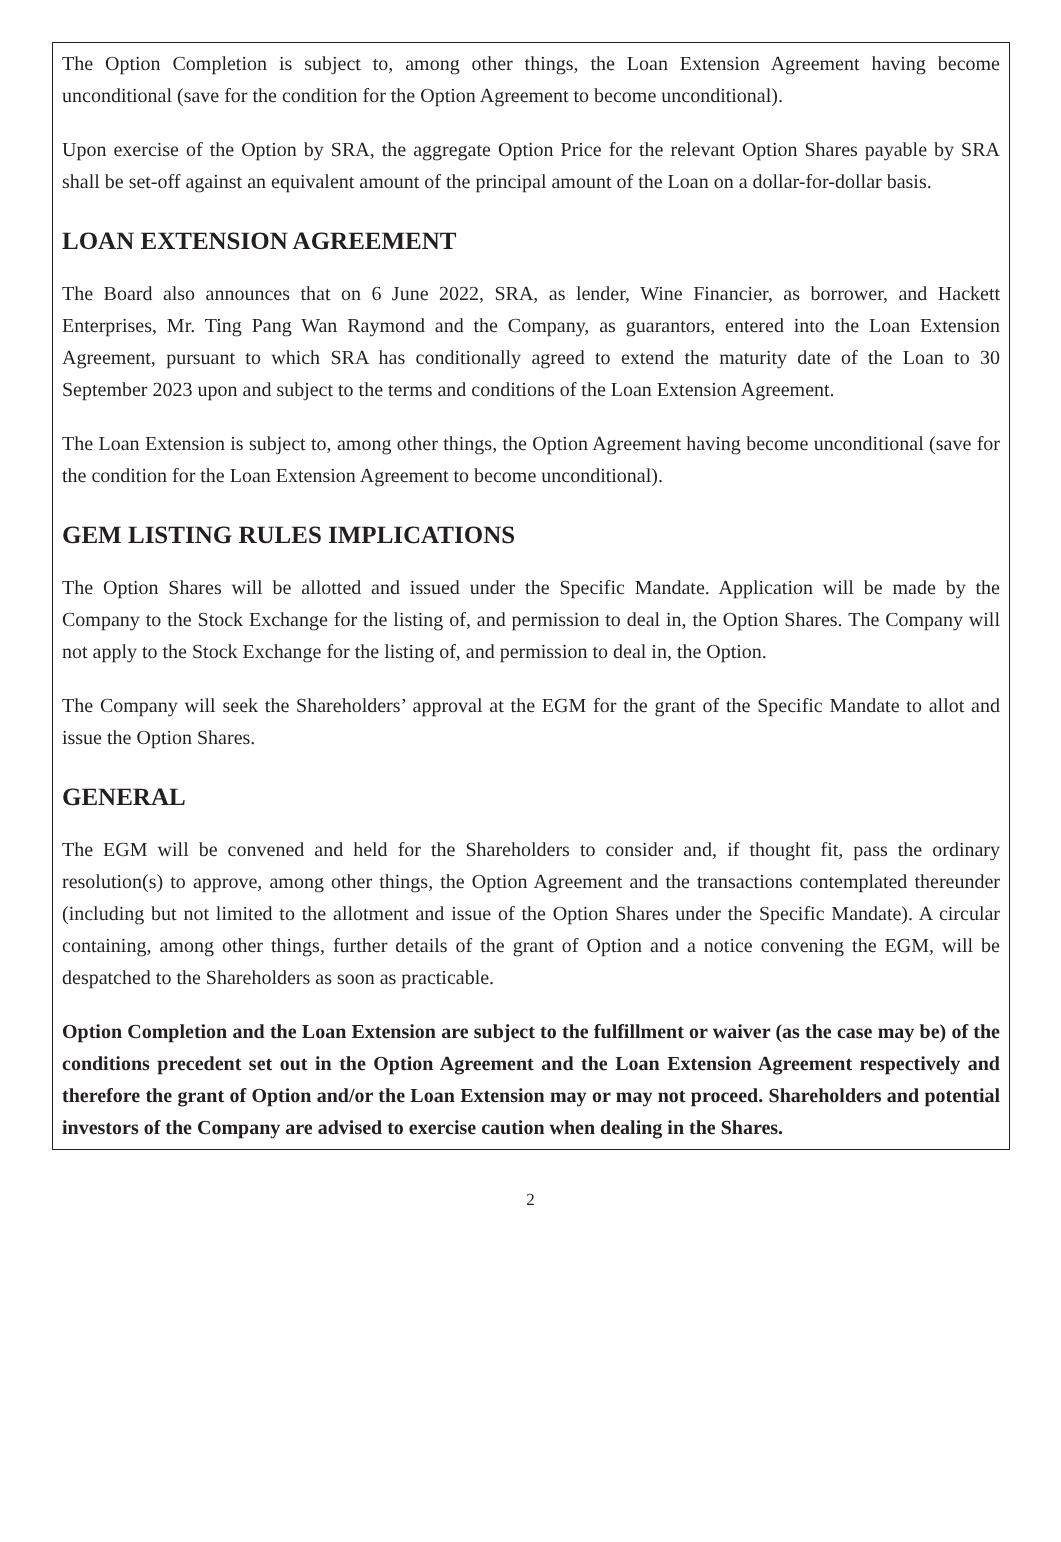The Option Completion is subject to, among other things, the Loan Extension Agreement having become unconditional (save for the condition for the Option Agreement to become unconditional).
Upon exercise of the Option by SRA, the aggregate Option Price for the relevant Option Shares payable by SRA shall be set-off against an equivalent amount of the principal amount of the Loan on a dollar-for-dollar basis.
LOAN EXTENSION AGREEMENT
The Board also announces that on 6 June 2022, SRA, as lender, Wine Financier, as borrower, and Hackett Enterprises, Mr. Ting Pang Wan Raymond and the Company, as guarantors, entered into the Loan Extension Agreement, pursuant to which SRA has conditionally agreed to extend the maturity date of the Loan to 30 September 2023 upon and subject to the terms and conditions of the Loan Extension Agreement.
The Loan Extension is subject to, among other things, the Option Agreement having become unconditional (save for the condition for the Loan Extension Agreement to become unconditional).
GEM LISTING RULES IMPLICATIONS
The Option Shares will be allotted and issued under the Specific Mandate. Application will be made by the Company to the Stock Exchange for the listing of, and permission to deal in, the Option Shares. The Company will not apply to the Stock Exchange for the listing of, and permission to deal in, the Option.
The Company will seek the Shareholders’ approval at the EGM for the grant of the Specific Mandate to allot and issue the Option Shares.
GENERAL
The EGM will be convened and held for the Shareholders to consider and, if thought fit, pass the ordinary resolution(s) to approve, among other things, the Option Agreement and the transactions contemplated thereunder (including but not limited to the allotment and issue of the Option Shares under the Specific Mandate). A circular containing, among other things, further details of the grant of Option and a notice convening the EGM, will be despatched to the Shareholders as soon as practicable.
Option Completion and the Loan Extension are subject to the fulfillment or waiver (as the case may be) of the conditions precedent set out in the Option Agreement and the Loan Extension Agreement respectively and therefore the grant of Option and/or the Loan Extension may or may not proceed. Shareholders and potential investors of the Company are advised to exercise caution when dealing in the Shares.
2